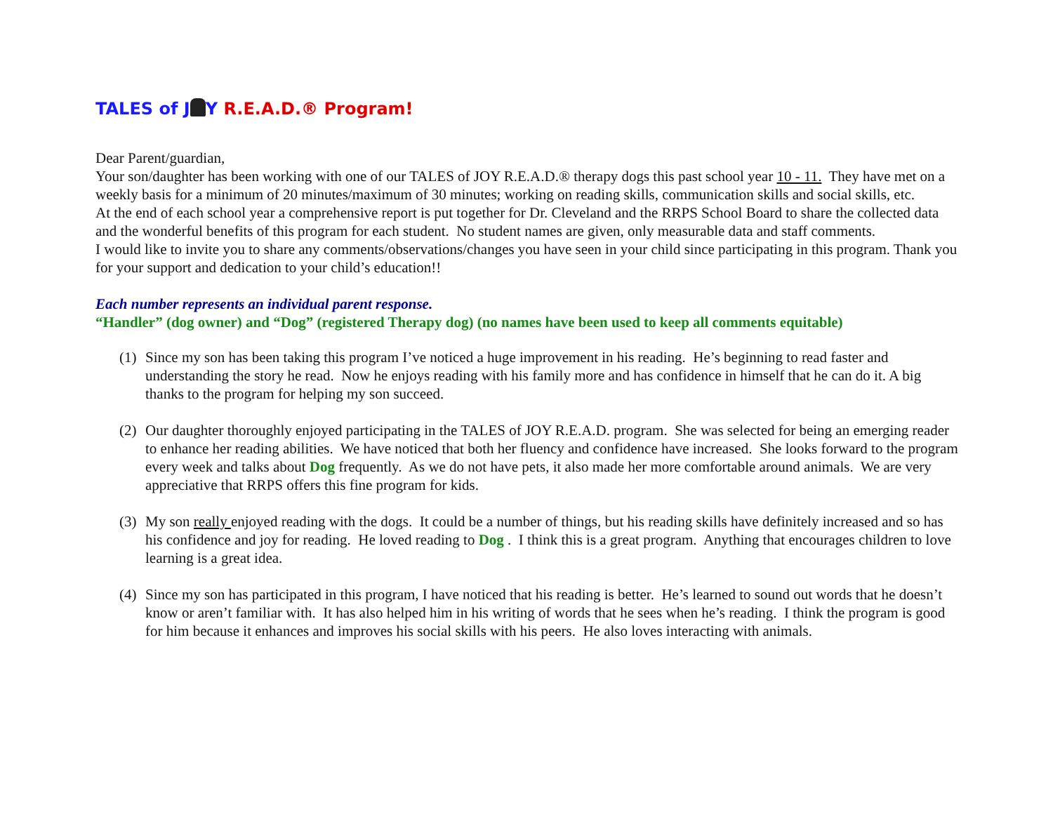TALES of J Y R.E.A.D.® Program!
Dear Parent/guardian,
Your son/daughter has been working with one of our TALES of JOY R.E.A.D.® therapy dogs this past school year 10 - 11. They have met on a weekly basis for a minimum of 20 minutes/maximum of 30 minutes; working on reading skills, communication skills and social skills, etc.
At the end of each school year a comprehensive report is put together for Dr. Cleveland and the RRPS School Board to share the collected data and the wonderful benefits of this program for each student. No student names are given, only measurable data and staff comments.
I would like to invite you to share any comments/observations/changes you have seen in your child since participating in this program. Thank you for your support and dedication to your child’s education!!
Each number represents an individual parent response.
“Handler” (dog owner) and “Dog” (registered Therapy dog) (no names have been used to keep all comments equitable)
(1) Since my son has been taking this program I’ve noticed a huge improvement in his reading. He’s beginning to read faster and understanding the story he read. Now he enjoys reading with his family more and has confidence in himself that he can do it. A big thanks to the program for helping my son succeed.
(2) Our daughter thoroughly enjoyed participating in the TALES of JOY R.E.A.D. program. She was selected for being an emerging reader to enhance her reading abilities. We have noticed that both her fluency and confidence have increased. She looks forward to the program every week and talks about Dog frequently. As we do not have pets, it also made her more comfortable around animals. We are very appreciative that RRPS offers this fine program for kids.
(3) My son really enjoyed reading with the dogs. It could be a number of things, but his reading skills have definitely increased and so has his confidence and joy for reading. He loved reading to Dog . I think this is a great program. Anything that encourages children to love learning is a great idea.
(4) Since my son has participated in this program, I have noticed that his reading is better. He’s learned to sound out words that he doesn’t know or aren’t familiar with. It has also helped him in his writing of words that he sees when he’s reading. I think the program is good for him because it enhances and improves his social skills with his peers. He also loves interacting with animals.